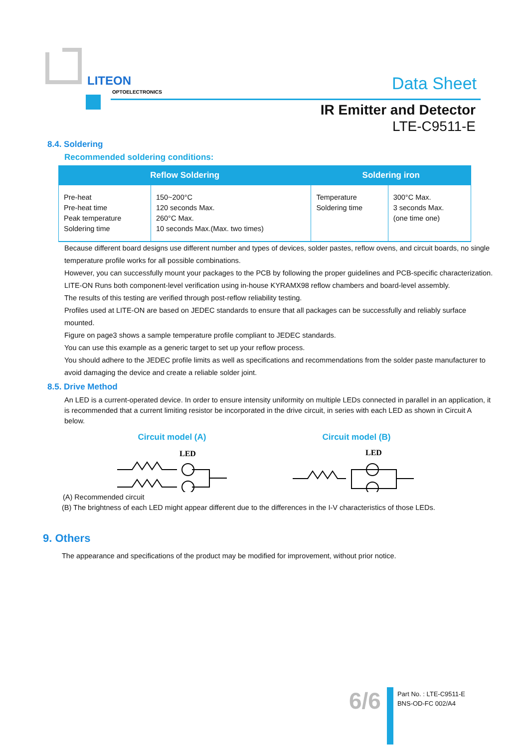LITEON
OPTOELECTRONICS
Data Sheet
IR Emitter and Detector
LTE-C9511-E
8.4. Soldering
Recommended soldering conditions:
| Reflow Soldering | | Soldering iron | |
| --- | --- | --- | --- |
| Pre-heat Pre-heat time Peak temperature Soldering time | 150~200°C 120 seconds Max. 260°C Max. 10 seconds Max.(Max. two times) | Temperature Soldering time | 300°C Max. 3 seconds Max. (one time one) |
Because different board designs use different number and types of devices, solder pastes, reflow ovens, and circuit boards, no single temperature profile works for all possible combinations.
However, you can successfully mount your packages to the PCB by following the proper guidelines and PCB-specific characterization.
LITE-ON Runs both component-level verification using in-house KYRAMX98 reflow chambers and board-level assembly.
The results of this testing are verified through post-reflow reliability testing.
Profiles used at LITE-ON are based on JEDEC standards to ensure that all packages can be successfully and reliably surface mounted.
Figure on page3 shows a sample temperature profile compliant to JEDEC standards.
You can use this example as a generic target to set up your reflow process.
You should adhere to the JEDEC profile limits as well as specifications and recommendations from the solder paste manufacturer to avoid damaging the device and create a reliable solder joint.
8.5. Drive Method
An LED is a current-operated device. In order to ensure intensity uniformity on multiple LEDs connected in parallel in an application, it is recommended that a current limiting resistor be incorporated in the drive circuit, in series with each LED as shown in Circuit A below.
Circuit model (A) Circuit model (B)
LED
LED
(A) Recommended circuit
(B) The brightness of each LED might appear different due to the differences in the I-V characteristics of those LEDs.
9. Others
The appearance and specifications of the product may be modified for improvement, without prior notice.
6/6
Part No. : LTE-C9511-E
BNS-OD-FC 002/A4